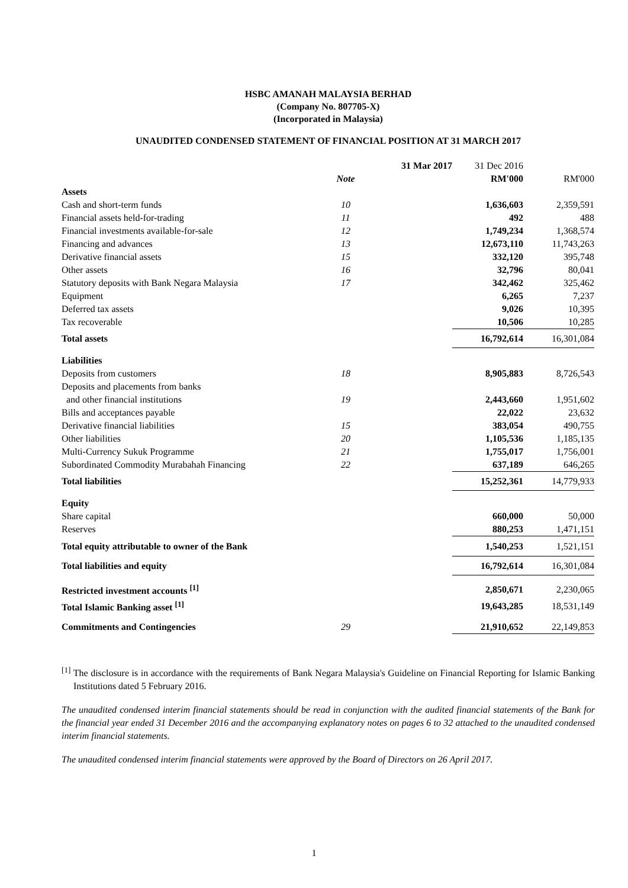HSBC AMANAH MALAYSIA BERHAD
(Company No. 807705-X)
(Incorporated in Malaysia)
UNAUDITED CONDENSED STATEMENT OF FINANCIAL POSITION AT 31 MARCH 2017
| | | 31 Mar 2017 | 31 Dec 2016 | |
| | Note | | RM'000 | RM'000 |
| Assets | | | | |
| Cash and short-term funds | 10 | | 1,636,603 | 2,359,591 |
| Financial assets held-for-trading | 11 | | 492 | 488 |
| Financial investments available-for-sale | 12 | | 1,749,234 | 1,368,574 |
| Financing and advances | 13 | | 12,673,110 | 11,743,263 |
| Derivative financial assets | 15 | | 332,120 | 395,748 |
| Other assets | 16 | | 32,796 | 80,041 |
| Statutory deposits with Bank Negara Malaysia | 17 | | 342,462 | 325,462 |
| Equipment | | | 6,265 | 7,237 |
| Deferred tax assets | | | 9,026 | 10,395 |
| Tax recoverable | | | 10,506 | 10,285 |
| Total assets | | | 16,792,614 | 16,301,084 |
| Liabilities | | | | |
| Deposits from customers | 18 | | 8,905,883 | 8,726,543 |
| Deposits and placements from banks | | | | |
| and other financial institutions | 19 | | 2,443,660 | 1,951,602 |
| Bills and acceptances payable | | | 22,022 | 23,632 |
| Derivative financial liabilities | 15 | | 383,054 | 490,755 |
| Other liabilities | 20 | | 1,105,536 | 1,185,135 |
| Multi-Currency Sukuk Programme | 21 | | 1,755,017 | 1,756,001 |
| Subordinated Commodity Murabahah Financing | 22 | | 637,189 | 646,265 |
| Total liabilities | | | 15,252,361 | 14,779,933 |
| Equity | | | | |
| Share capital | | | 660,000 | 50,000 |
| Reserves | | | 880,253 | 1,471,151 |
| Total equity attributable to owner of the Bank | | | 1,540,253 | 1,521,151 |
| Total liabilities and equity | | | 16,792,614 | 16,301,084 |
| Restricted investment accounts <sup>[1]</sup> | | | 2,850,671 | 2,230,065 |
| Total Islamic Banking asset <sup>[1]</sup> | | | 19,643,285 | 18,531,149 |
| Commitments and Contingencies | 29 | | 21,910,652 | 22,149,853 |
<sup>[1]</sup> The disclosure is in accordance with the requirements of Bank Negara Malaysia's Guideline on Financial Reporting for Islamic Banking Institutions dated 5 February 2016.
The unaudited condensed interim financial statements should be read in conjunction with the audited financial statements of the Bank for the financial year ended 31 December 2016 and the accompanying explanatory notes on pages 6 to 32 attached to the unaudited condensed interim financial statements.
The unaudited condensed interim financial statements were approved by the Board of Directors on 26 April 2017.
1